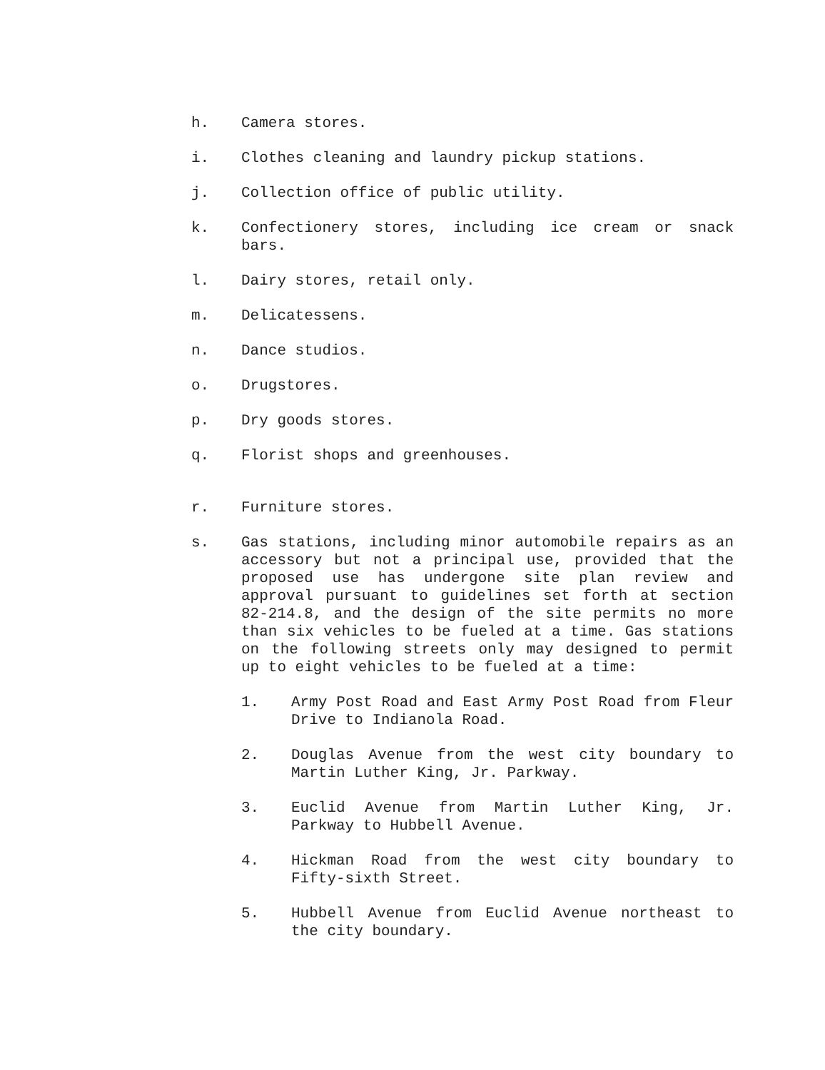h. Camera stores.
i. Clothes cleaning and laundry pickup stations.
j. Collection office of public utility.
k. Confectionery stores, including ice cream or snack bars.
l. Dairy stores, retail only.
m. Delicatessens.
n. Dance studios.
o. Drugstores.
p. Dry goods stores.
q. Florist shops and greenhouses.
r. Furniture stores.
s. Gas stations, including minor automobile repairs as an accessory but not a principal use, provided that the proposed use has undergone site plan review and approval pursuant to guidelines set forth at section 82-214.8, and the design of the site permits no more than six vehicles to be fueled at a time. Gas stations on the following streets only may designed to permit up to eight vehicles to be fueled at a time:
1. Army Post Road and East Army Post Road from Fleur Drive to Indianola Road.
2. Douglas Avenue from the west city boundary to Martin Luther King, Jr. Parkway.
3. Euclid Avenue from Martin Luther King, Jr. Parkway to Hubbell Avenue.
4. Hickman Road from the west city boundary to Fifty-sixth Street.
5. Hubbell Avenue from Euclid Avenue northeast to the city boundary.